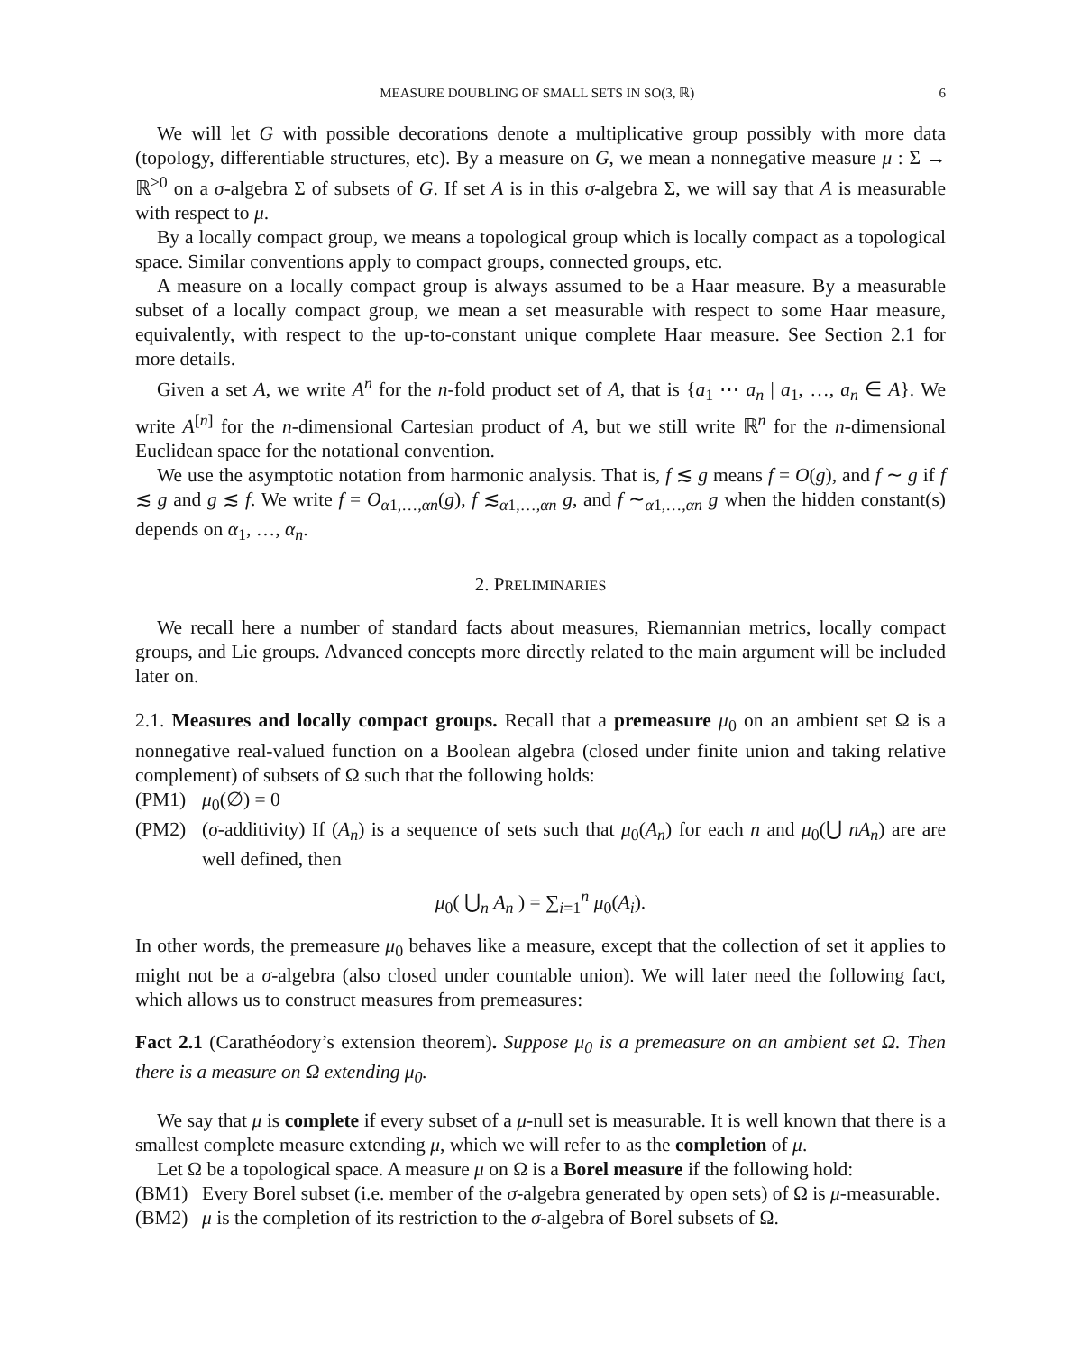MEASURE DOUBLING OF SMALL SETS IN SO(3, ℝ) 6
We will let G with possible decorations denote a multiplicative group possibly with more data (topology, differentiable structures, etc). By a measure on G, we mean a nonnegative measure μ : Σ → ℝ<sup>≥0</sup> on a σ-algebra Σ of subsets of G. If set A is in this σ-algebra Σ, we will say that A is measurable with respect to μ.
By a locally compact group, we means a topological group which is locally compact as a topological space. Similar conventions apply to compact groups, connected groups, etc.
A measure on a locally compact group is always assumed to be a Haar measure. By a measurable subset of a locally compact group, we mean a set measurable with respect to some Haar measure, equivalently, with respect to the up-to-constant unique complete Haar measure. See Section 2.1 for more details.
Given a set A, we write A<sup>n</sup> for the n-fold product set of A, that is {a<sub>1</sub> ⋯ a<sub>n</sub> | a<sub>1</sub>, …, a<sub>n</sub> ∈ A}. We write A<sup>[n]</sup> for the n-dimensional Cartesian product of A, but we still write ℝ<sup>n</sup> for the n-dimensional Euclidean space for the notational convention.
We use the asymptotic notation from harmonic analysis. That is, f ≲ g means f = O(g), and f ∼ g if f ≲ g and g ≲ f. We write f = O<sub>α1,…,αn</sub>(g), f ≲<sub>α1,…,αn</sub> g, and f ∼<sub>α1,…,αn</sub> g when the hidden constant(s) depends on α<sub>1</sub>, …, α<sub>n</sub>.
2. PRELIMINARIES
We recall here a number of standard facts about measures, Riemannian metrics, locally compact groups, and Lie groups. Advanced concepts more directly related to the main argument will be included later on.
2.1. Measures and locally compact groups. Recall that a premeasure μ<sub>0</sub> on an ambient set Ω is a nonnegative real-valued function on a Boolean algebra (closed under finite union and taking relative complement) of subsets of Ω such that the following holds:
(PM1) μ<sub>0</sub>(∅) = 0
(PM2) (σ-additivity) If (A<sub>n</sub>) is a sequence of sets such that μ<sub>0</sub>(A<sub>n</sub>) for each n and μ<sub>0</sub>(⋃ nA<sub>n</sub>) are are well defined, then
μ<sub>0</sub>( ⋃<sub>n</sub> A<sub>n</sub> ) = ∑<sub>i=1</sub><sup>n</sup> μ<sub>0</sub>(A<sub>i</sub>).
In other words, the premeasure μ<sub>0</sub> behaves like a measure, except that the collection of set it applies to might not be a σ-algebra (also closed under countable union). We will later need the following fact, which allows us to construct measures from premeasures:
Fact 2.1 (Carathéodory’s extension theorem). Suppose μ<sub>0</sub> is a premeasure on an ambient set Ω. Then there is a measure on Ω extending μ<sub>0</sub>.
We say that μ is complete if every subset of a μ-null set is measurable. It is well known that there is a smallest complete measure extending μ, which we will refer to as the completion of μ.
Let Ω be a topological space. A measure μ on Ω is a Borel measure if the following hold:
(BM1) Every Borel subset (i.e. member of the σ-algebra generated by open sets) of Ω is μ-measurable.
(BM2) μ is the completion of its restriction to the σ-algebra of Borel subsets of Ω.